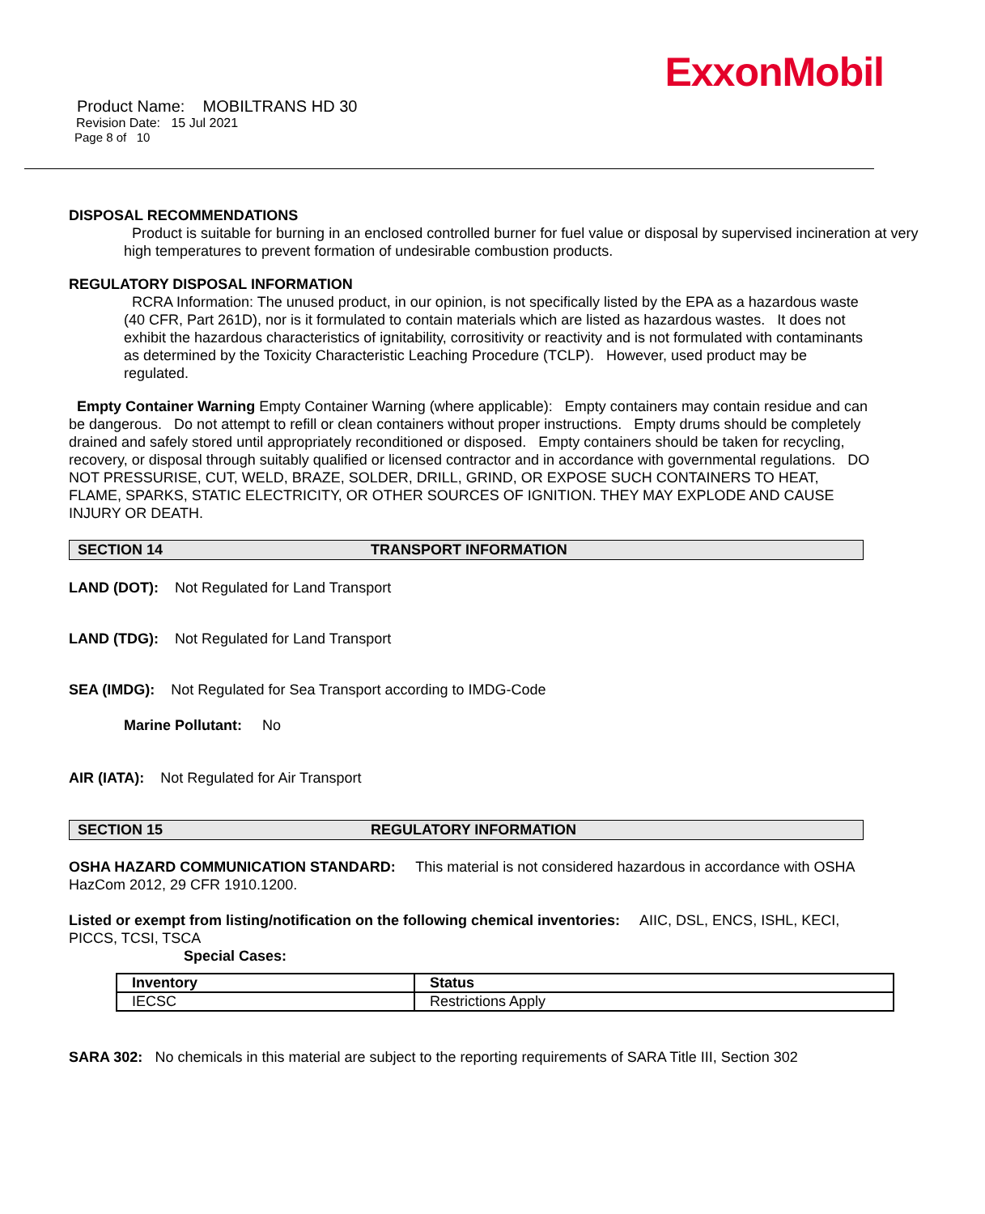ExxonMobil
Product Name: MOBILTRANS HD 30
Revision Date: 15 Jul 2021
Page 8 of 10
DISPOSAL RECOMMENDATIONS
Product is suitable for burning in an enclosed controlled burner for fuel value or disposal by supervised incineration at very high temperatures to prevent formation of undesirable combustion products.
REGULATORY DISPOSAL INFORMATION
RCRA Information: The unused product, in our opinion, is not specifically listed by the EPA as a hazardous waste (40 CFR, Part 261D), nor is it formulated to contain materials which are listed as hazardous wastes. It does not exhibit the hazardous characteristics of ignitability, corrositivity or reactivity and is not formulated with contaminants as determined by the Toxicity Characteristic Leaching Procedure (TCLP). However, used product may be regulated.
Empty Container Warning Empty Container Warning (where applicable): Empty containers may contain residue and can be dangerous. Do not attempt to refill or clean containers without proper instructions. Empty drums should be completely drained and safely stored until appropriately reconditioned or disposed. Empty containers should be taken for recycling, recovery, or disposal through suitably qualified or licensed contractor and in accordance with governmental regulations. DO NOT PRESSURISE, CUT, WELD, BRAZE, SOLDER, DRILL, GRIND, OR EXPOSE SUCH CONTAINERS TO HEAT, FLAME, SPARKS, STATIC ELECTRICITY, OR OTHER SOURCES OF IGNITION. THEY MAY EXPLODE AND CAUSE INJURY OR DEATH.
SECTION 14 TRANSPORT INFORMATION
LAND (DOT): Not Regulated for Land Transport
LAND (TDG): Not Regulated for Land Transport
SEA (IMDG): Not Regulated for Sea Transport according to IMDG-Code
Marine Pollutant: No
AIR (IATA): Not Regulated for Air Transport
SECTION 15 REGULATORY INFORMATION
OSHA HAZARD COMMUNICATION STANDARD: This material is not considered hazardous in accordance with OSHA HazCom 2012, 29 CFR 1910.1200.
Listed or exempt from listing/notification on the following chemical inventories: AIIC, DSL, ENCS, ISHL, KECI, PICCS, TCSI, TSCA
Special Cases:
| Inventory | Status |
| --- | --- |
| IECSC | Restrictions Apply |
SARA 302: No chemicals in this material are subject to the reporting requirements of SARA Title III, Section 302